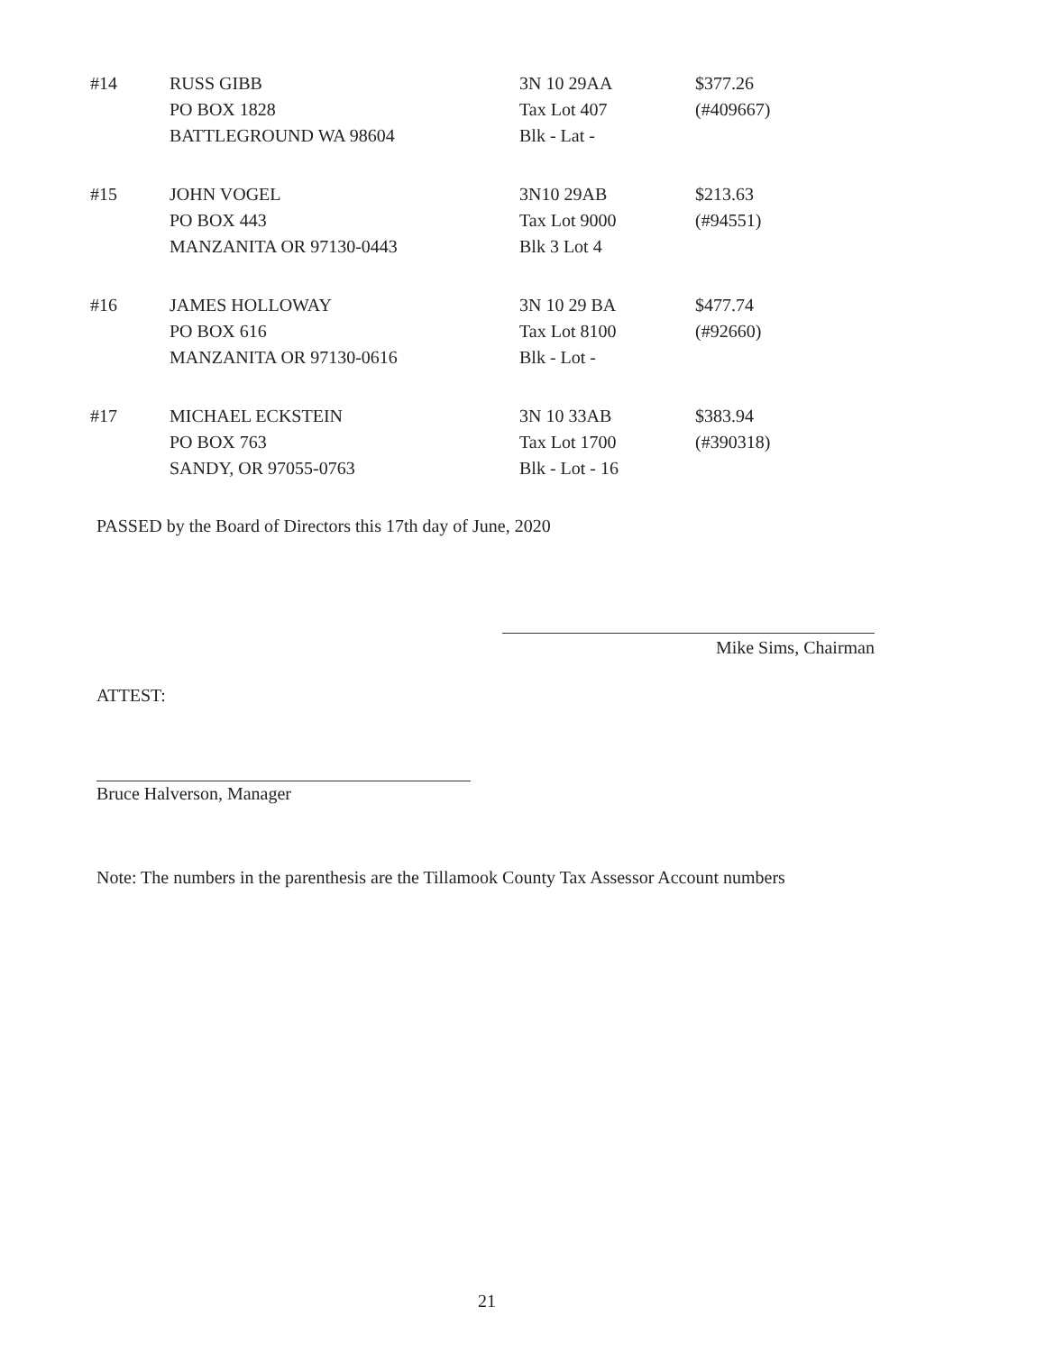| #14 | RUSS GIBB PO BOX 1828 BATTLEGROUND WA 98604 | 3N 10 29AA Tax Lot 407 Blk - Lat - | $377.26 (#409667) |
| #15 | JOHN VOGEL PO BOX 443 MANZANITA OR 97130-0443 | 3N10 29AB Tax Lot 9000 Blk 3 Lot 4 | $213.63 (#94551) |
| #16 | JAMES HOLLOWAY PO BOX 616 MANZANITA OR 97130-0616 | 3N 10 29 BA Tax Lot 8100 Blk - Lot - | $477.74 (#92660) |
| #17 | MICHAEL ECKSTEIN PO BOX 763 SANDY, OR 97055-0763 | 3N 10 33AB Tax Lot 1700 Blk - Lot - 16 | $383.94 (#390318) |
PASSED by the Board of Directors this 17th day of June, 2020
Mike Sims, Chairman
ATTEST:
Bruce Halverson, Manager
Note: The numbers in the parenthesis are the Tillamook County Tax Assessor Account numbers
21